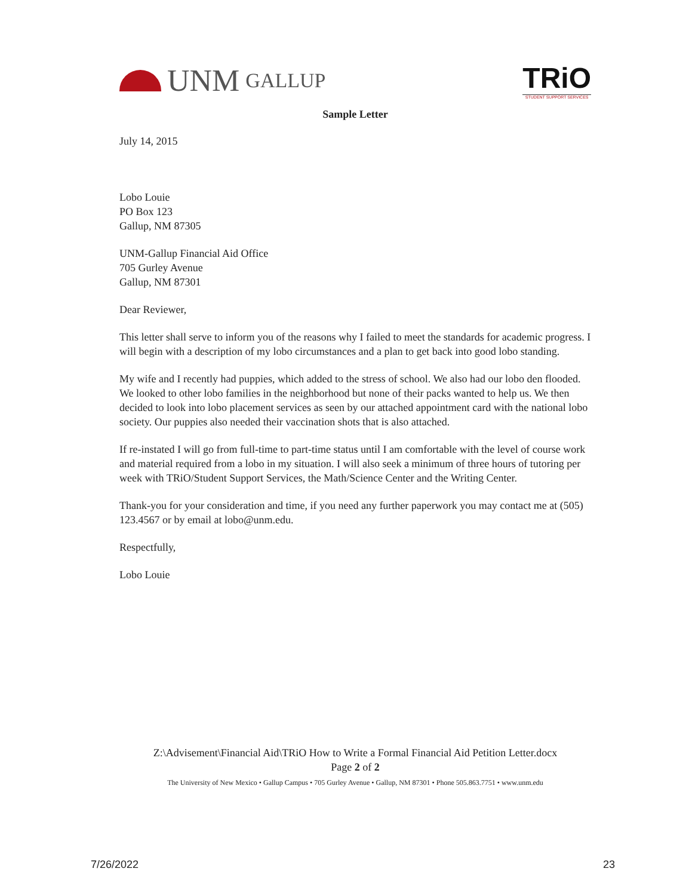UNM GALLUP
TRiO
STUDENT SUPPORT SERVICES
Sample Letter
July 14, 2015
Lobo Louie
PO Box 123
Gallup, NM 87305
UNM-Gallup Financial Aid Office
705 Gurley Avenue
Gallup, NM 87301
Dear Reviewer,
This letter shall serve to inform you of the reasons why I failed to meet the standards for academic progress. I will begin with a description of my lobo circumstances and a plan to get back into good lobo standing.
My wife and I recently had puppies, which added to the stress of school. We also had our lobo den flooded. We looked to other lobo families in the neighborhood but none of their packs wanted to help us. We then decided to look into lobo placement services as seen by our attached appointment card with the national lobo society. Our puppies also needed their vaccination shots that is also attached.
If re-instated I will go from full-time to part-time status until I am comfortable with the level of course work and material required from a lobo in my situation. I will also seek a minimum of three hours of tutoring per week with TRiO/Student Support Services, the Math/Science Center and the Writing Center.
Thank-you for your consideration and time, if you need any further paperwork you may contact me at (505) 123.4567 or by email at lobo@unm.edu.
Respectfully,
Lobo Louie
Z:\Advisement\Financial Aid\TRiO How to Write a Formal Financial Aid Petition Letter.docx
Page 2 of 2
The University of New Mexico • Gallup Campus • 705 Gurley Avenue • Gallup, NM 87301 • Phone 505.863.7751 • www.unm.edu
7/26/2022 23